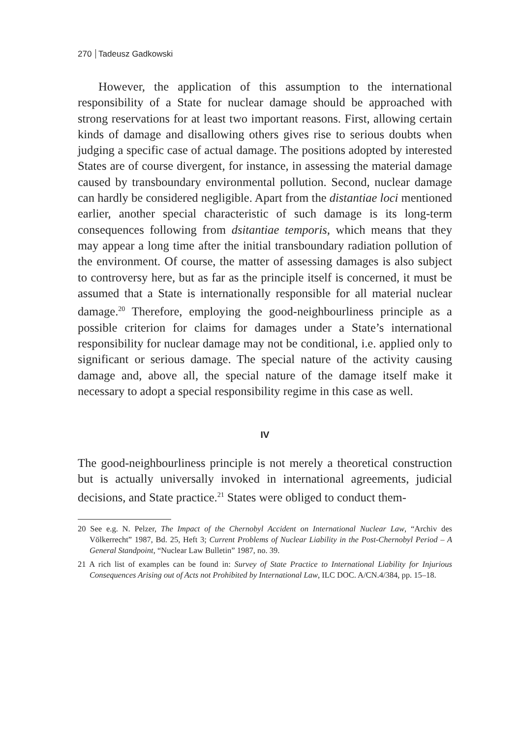270 Tadeusz Gadkowski
However, the application of this assumption to the international responsibility of a State for nuclear damage should be approached with strong reservations for at least two important reasons. First, allowing certain kinds of damage and disallowing others gives rise to serious doubts when judging a specific case of actual damage. The positions adopted by interested States are of course divergent, for instance, in assessing the material damage caused by transboundary environmental pollution. Second, nuclear damage can hardly be considered negligible. Apart from the distantiae loci mentioned earlier, another special characteristic of such damage is its long-term consequences following from dsitantiae temporis, which means that they may appear a long time after the initial transboundary radiation pollution of the environment. Of course, the matter of assessing damages is also subject to controversy here, but as far as the principle itself is concerned, it must be assumed that a State is internationally responsible for all material nuclear damage.<sup>20</sup> Therefore, employing the good-neighbourliness principle as a possible criterion for claims for damages under a State’s international responsibility for nuclear damage may not be conditional, i.e. applied only to significant or serious damage. The special nature of the activity causing damage and, above all, the special nature of the damage itself make it necessary to adopt a special responsibility regime in this case as well.
IV
The good-neighbourliness principle is not merely a theoretical construction but is actually universally invoked in international agreements, judicial decisions, and State practice.<sup>21</sup> States were obliged to conduct them-
20 See e.g. N. Pelzer, The Impact of the Chernobyl Accident on International Nuclear Law, “Archiv des Völkerrecht” 1987, Bd. 25, Heft 3; Current Problems of Nuclear Liability in the Post-Chernobyl Period – A General Standpoint, “Nuclear Law Bulletin” 1987, no. 39.
21 A rich list of examples can be found in: Survey of State Practice to International Liability for Injurious Consequences Arising out of Acts not Prohibited by International Law, ILC DOC. A/CN.4/384, pp. 15–18.